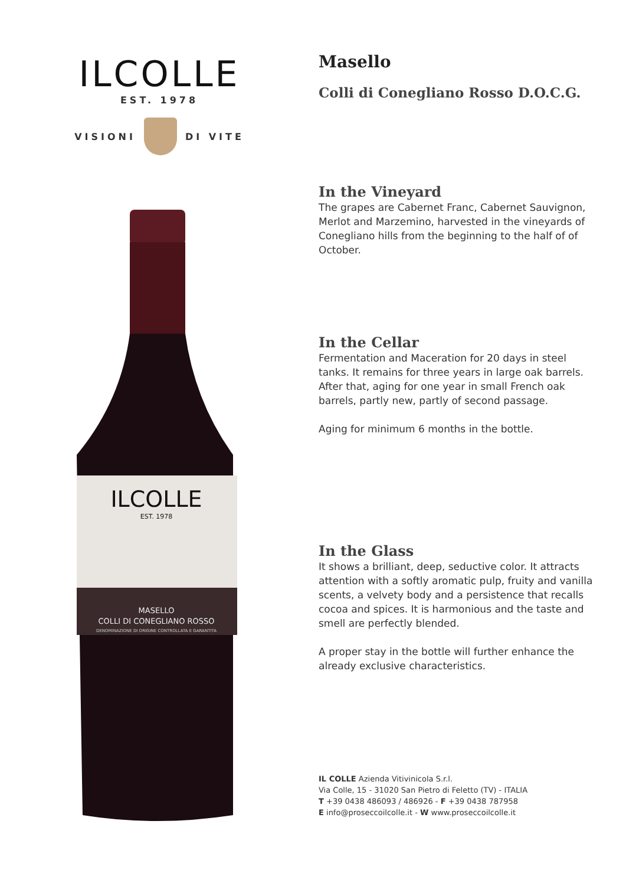ILCOLLE
EST. 1978
VISIONI DI VITE
ILCOLLE
EST. 1978
MASELLO
COLLI DI CONEGLIANO ROSSO
DENOMINAZIONE DI ORIGINE CONTROLLATA E GARANTITA
Masello
Colli di Conegliano Rosso D.O.C.G.
In the Vineyard
The grapes are Cabernet Franc, Cabernet Sauvignon, Merlot and Marzemino, harvested in the vineyards of Conegliano hills from the beginning to the half of of October.
In the Cellar
Fermentation and Maceration for 20 days in steel tanks. It remains for three years in large oak barrels. After that, aging for one year in small French oak barrels, partly new, partly of second passage.
Aging for minimum 6 months in the bottle.
In the Glass
It shows a brilliant, deep, seductive color. It attracts attention with a softly aromatic pulp, fruity and vanilla scents, a velvety body and a persistence that recalls cocoa and spices. It is harmonious and the taste and smell are perfectly blended.
A proper stay in the bottle will further enhance the already exclusive characteristics.
IL COLLE Azienda Vitivinicola S.r.l.
Via Colle, 15 - 31020 San Pietro di Feletto (TV) - ITALIA
T +39 0438 486093 / 486926 - F +39 0438 787958
E info@proseccoilcolle.it - W www.proseccoilcolle.it